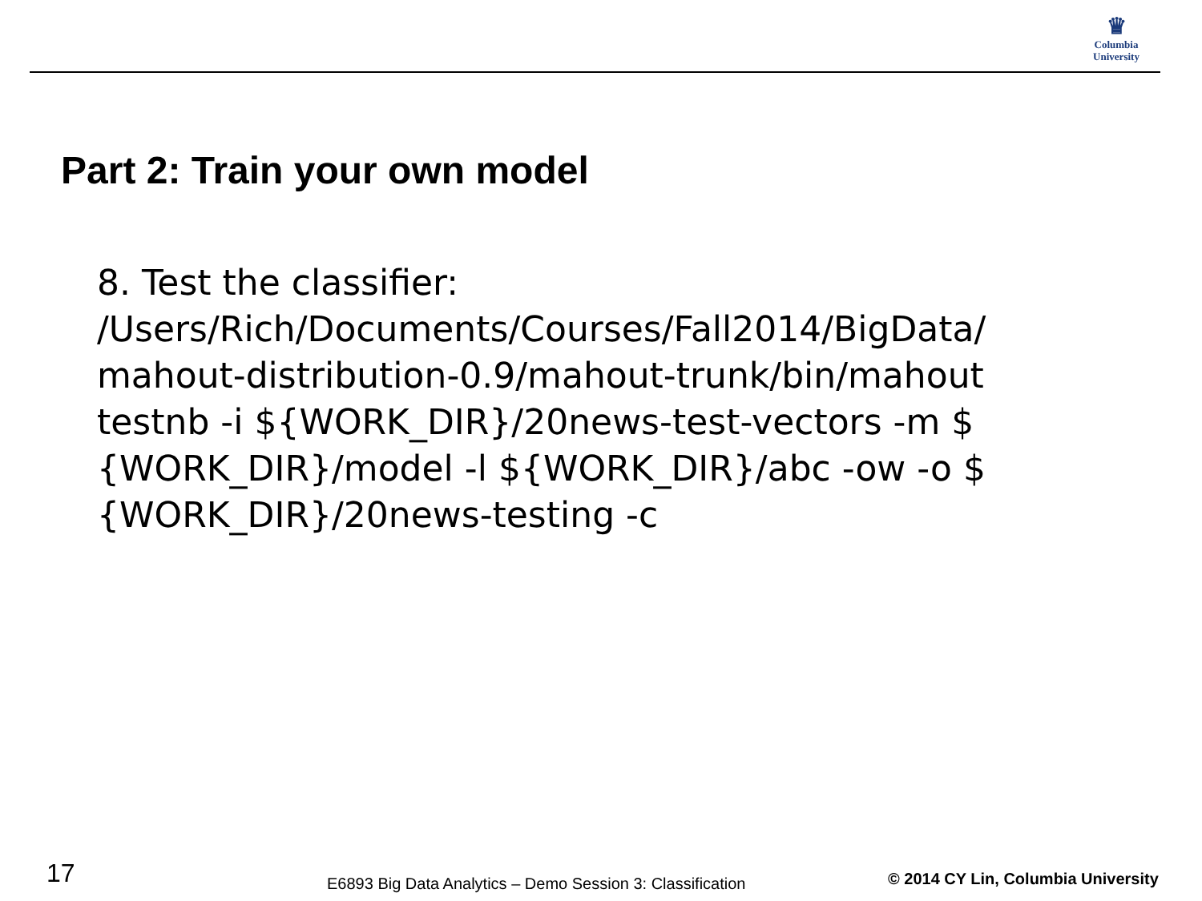♛
Columbia
University
Part 2: Train your own model
8. Test the classifier:
/Users/Rich/Documents/Courses/Fall2014/BigData/ mahout-distribution-0.9/mahout-trunk/bin/mahout testnb -i ${WORK_DIR}/20news-test-vectors -m $ {WORK_DIR}/model -l ${WORK_DIR}/abc -ow -o $ {WORK_DIR}/20news-testing -c
17
E6893 Big Data Analytics – Demo Session 3: Classification
© 2014 CY Lin, Columbia University